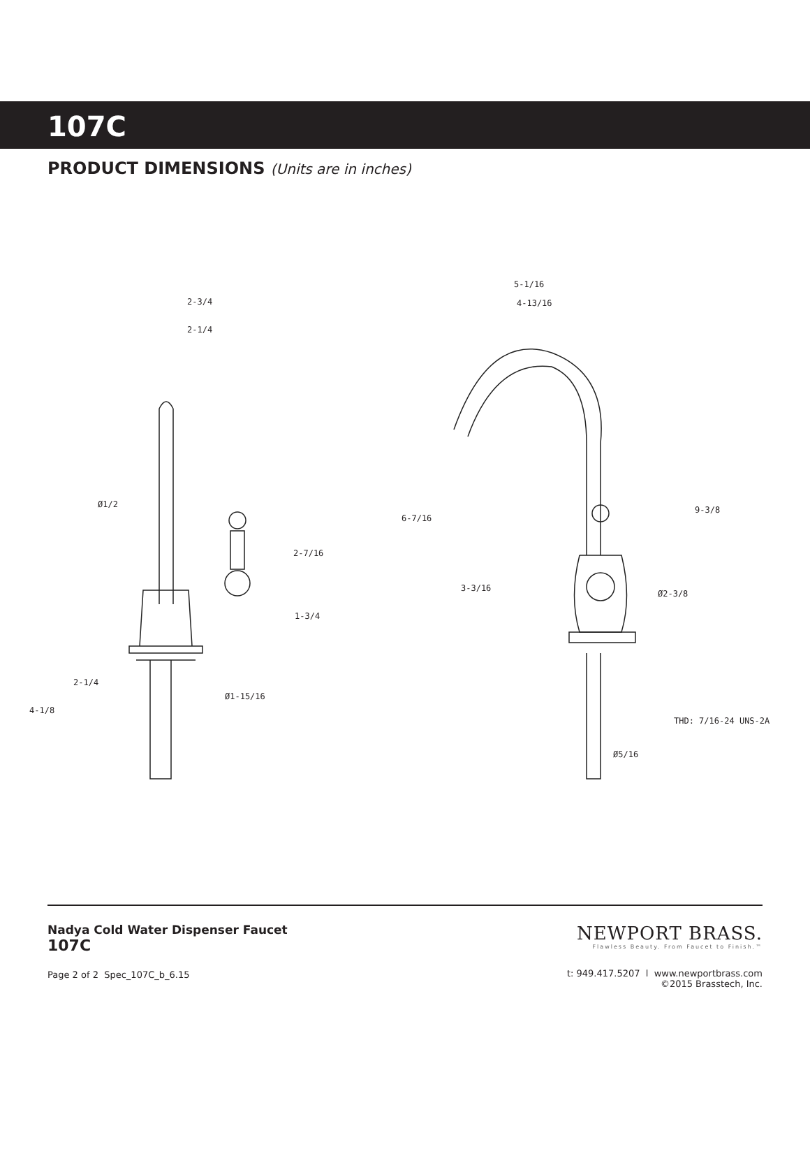107C
PRODUCT DIMENSIONS (Units are in inches)
2-3/4
2-1/4
Ø1/2
2-7/16
1-3/4
2-1/4
4-1/8
Ø1-15/16
5-1/16
4-13/16
6-7/16
9-3/8
3-3/16
Ø2-3/8
THD: 7/16-24 UNS-2A
Ø5/16
Nadya Cold Water Dispenser Faucet
107C
Page 2 of 2 Spec_107C_b_6.15
NEWPORT BRASS.
Flawless Beauty. From Faucet to Finish.™
t: 949.417.5207 l www.newportbrass.com
©2015 Brasstech, Inc.